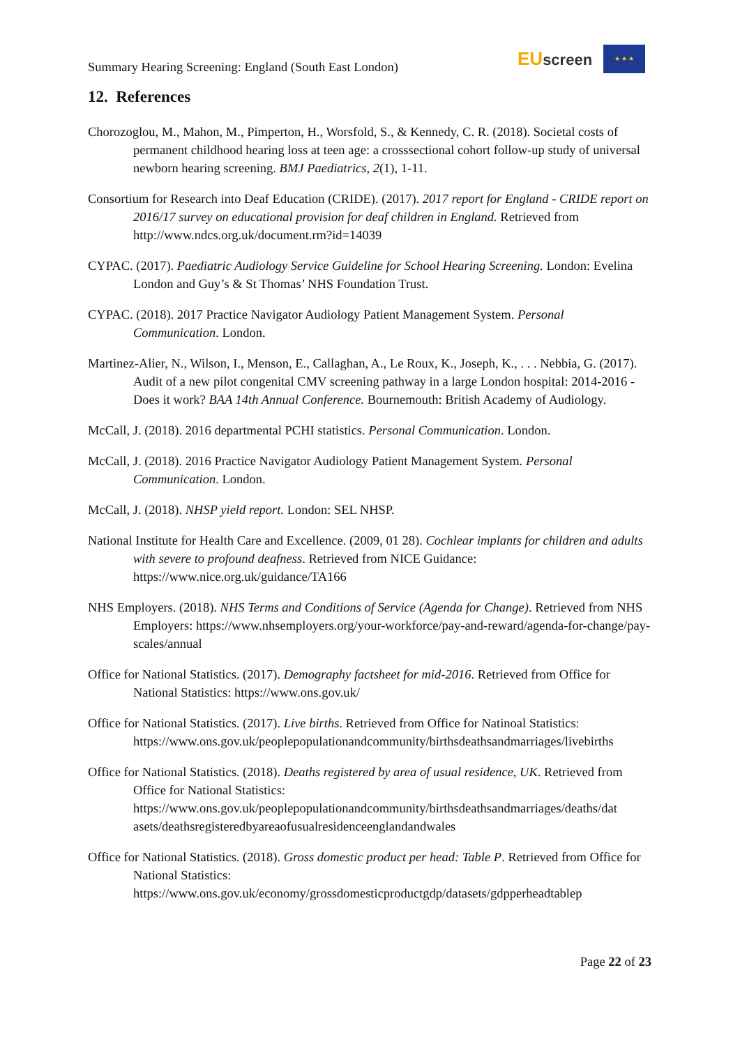Summary Hearing Screening: England (South East London)
EUscreen
★ ★ ★
12. References
Chorozoglou, M., Mahon, M., Pimperton, H., Worsfold, S., & Kennedy, C. R. (2018). Societal costs of permanent childhood hearing loss at teen age: a crosssectional cohort follow-up study of universal newborn hearing screening. BMJ Paediatrics, 2(1), 1-11.
Consortium for Research into Deaf Education (CRIDE). (2017). 2017 report for England - CRIDE report on 2016/17 survey on educational provision for deaf children in England. Retrieved from http://www.ndcs.org.uk/document.rm?id=14039
CYPAC. (2017). Paediatric Audiology Service Guideline for School Hearing Screening. London: Evelina London and Guy’s & St Thomas’ NHS Foundation Trust.
CYPAC. (2018). 2017 Practice Navigator Audiology Patient Management System. Personal Communication. London.
Martinez-Alier, N., Wilson, I., Menson, E., Callaghan, A., Le Roux, K., Joseph, K., . . . Nebbia, G. (2017). Audit of a new pilot congenital CMV screening pathway in a large London hospital: 2014-2016 - Does it work? BAA 14th Annual Conference. Bournemouth: British Academy of Audiology.
McCall, J. (2018). 2016 departmental PCHI statistics. Personal Communication. London.
McCall, J. (2018). 2016 Practice Navigator Audiology Patient Management System. Personal Communication. London.
McCall, J. (2018). NHSP yield report. London: SEL NHSP.
National Institute for Health Care and Excellence. (2009, 01 28). Cochlear implants for children and adults with severe to profound deafness. Retrieved from NICE Guidance: https://www.nice.org.uk/guidance/TA166
NHS Employers. (2018). NHS Terms and Conditions of Service (Agenda for Change). Retrieved from NHS Employers: https://www.nhsemployers.org/your-workforce/pay-and-reward/agenda-for-change/pay-scales/annual
Office for National Statistics. (2017). Demography factsheet for mid-2016. Retrieved from Office for National Statistics: https://www.ons.gov.uk/
Office for National Statistics. (2017). Live births. Retrieved from Office for Natinoal Statistics: https://www.ons.gov.uk/peoplepopulationandcommunity/birthsdeathsandmarriages/livebirths
Office for National Statistics. (2018). Deaths registered by area of usual residence, UK. Retrieved from Office for National Statistics: https://www.ons.gov.uk/peoplepopulationandcommunity/birthsdeathsandmarriages/deaths/dat asets/deathsregisteredbyareaofusualresidenceenglandandwales
Office for National Statistics. (2018). Gross domestic product per head: Table P. Retrieved from Office for National Statistics: https://www.ons.gov.uk/economy/grossdomesticproductgdp/datasets/gdpperheadtablep
Page 22 of 23